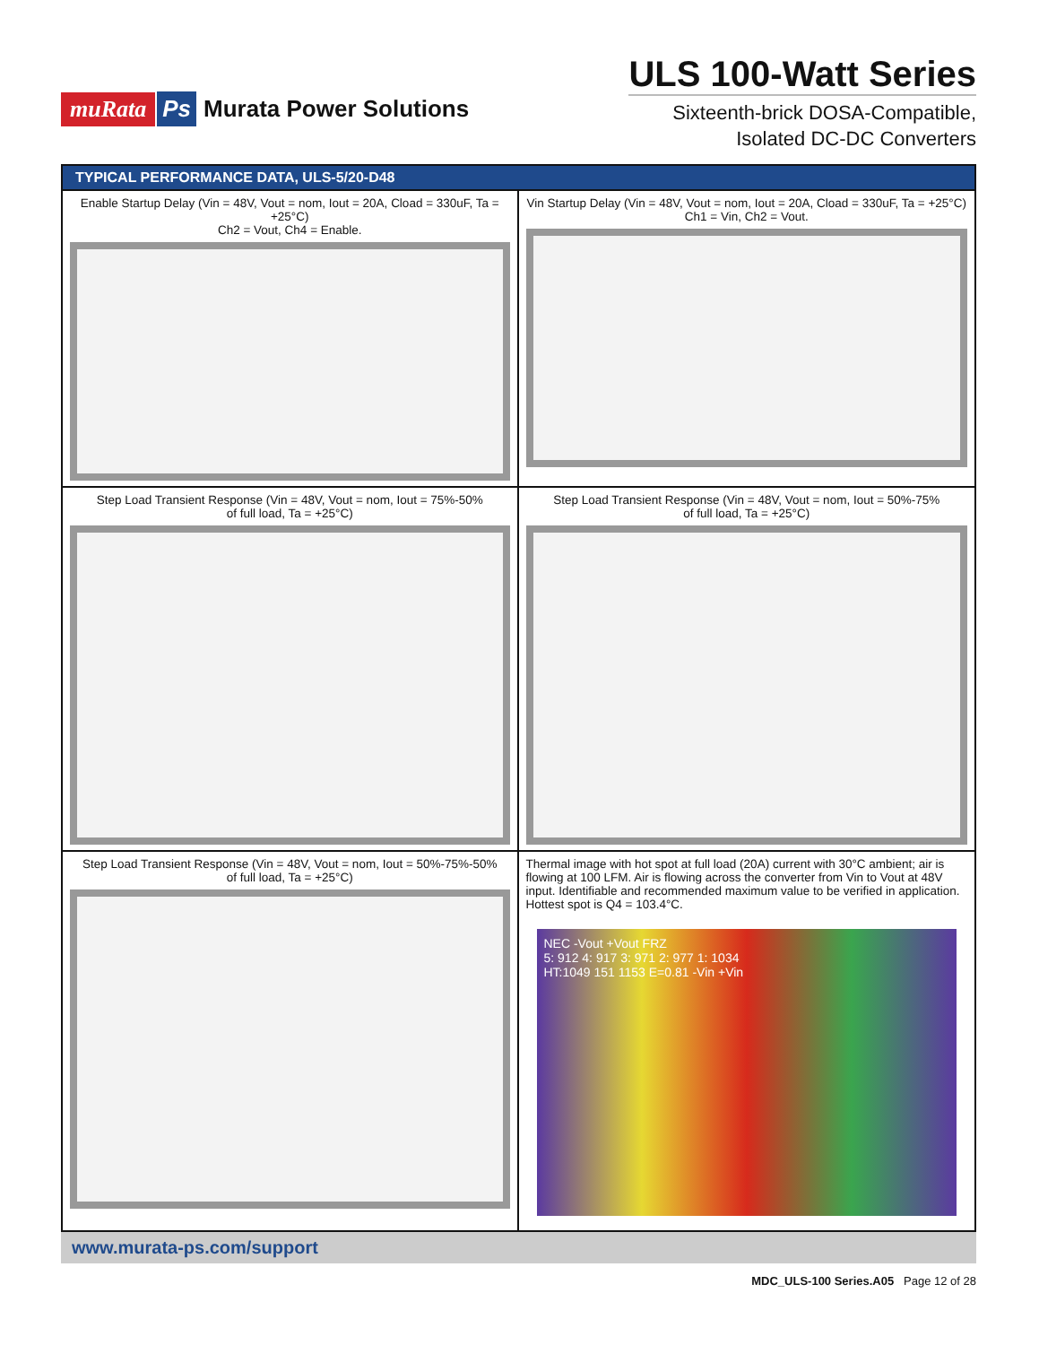muRata Ps Murata Power Solutions
ULS 100-Watt Series
Sixteenth-brick DOSA-Compatible,
Isolated DC-DC Converters
TYPICAL PERFORMANCE DATA, ULS-5/20-D48
Enable Startup Delay (Vin = 48V, Vout = nom, Iout = 20A, Cload = 330uF, Ta = +25°C)
Ch2 = Vout, Ch4 = Enable.
Vin Startup Delay (Vin = 48V, Vout = nom, Iout = 20A, Cload = 330uF, Ta = +25°C)
Ch1 = Vin, Ch2 = Vout.
Step Load Transient Response (Vin = 48V, Vout = nom, Iout = 75%-50%
of full load, Ta = +25°C)
Step Load Transient Response (Vin = 48V, Vout = nom, Iout = 50%-75%
of full load, Ta = +25°C)
Step Load Transient Response (Vin = 48V, Vout = nom, Iout = 50%-75%-50%
of full load, Ta = +25°C)
Thermal image with hot spot at full load (20A) current with 30°C ambient; air is flowing at 100 LFM. Air is flowing across the converter from Vin to Vout at 48V input. Identifiable and recommended maximum value to be verified in application. Hottest spot is Q4 = 103.4°C.
NEC -Vout +Vout FRZ
5: 912 4: 917 3: 971 2: 977 1: 1034
HT:1049 151 1153 E=0.81 -Vin +Vin
www.murata-ps.com/support
MDC_ULS-100 Series.A05 Page 12 of 28